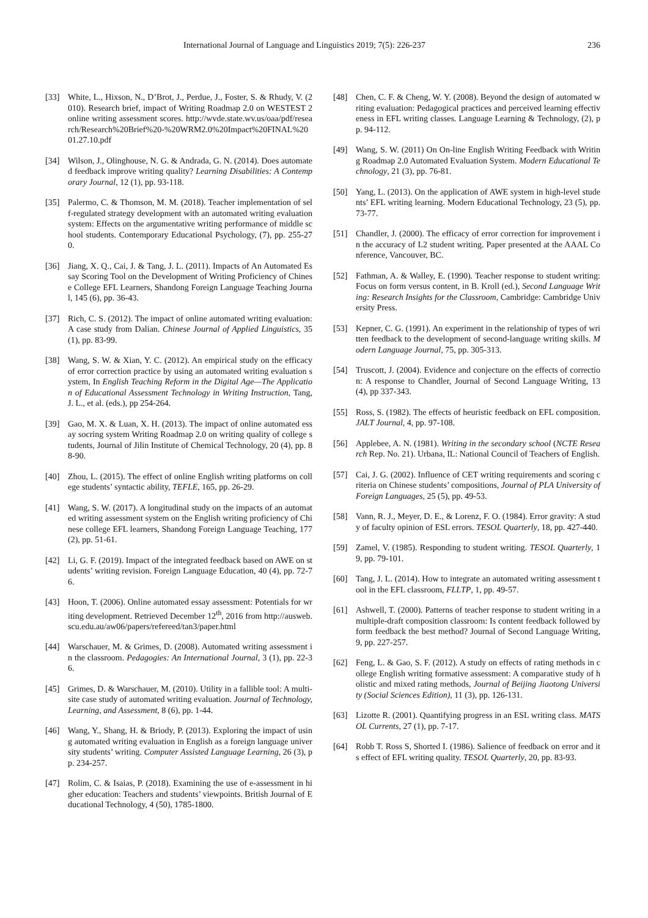International Journal of Language and Linguistics 2019; 7(5): 226-237 236
[33] White, L., Hixson, N., D’Brot, J., Perdue, J., Foster, S. & Rhudy, V. (2010). Research brief, impact of Writing Roadmap 2.0 on WESTEST 2 online writing assessment scores. http://wvde.state.wv.us/oaa/pdf/research/Research%20Brief%20-%20WRM2.0%20Impact%20FINAL%2001.27.10.pdf
[34] Wilson, J., Olinghouse, N. G. & Andrada, G. N. (2014). Does automated feedback improve writing quality? Learning Disabilities: A Contemporary Journal, 12 (1), pp. 93-118.
[35] Palermo, C. & Thomson, M. M. (2018). Teacher implementation of self-regulated strategy development with an automated writing evaluation system: Effects on the argumentative writing performance of middle school students. Contemporary Educational Psychology, (7), pp. 255-270.
[36] Jiang, X. Q., Cai, J. & Tang, J. L. (2011). Impacts of An Automated Essay Scoring Tool on the Development of Writing Proficiency of Chinese College EFL Learners, Shandong Foreign Language Teaching Journal, 145 (6), pp. 36-43.
[37] Rich, C. S. (2012). The impact of online automated writing evaluation: A case study from Dalian. Chinese Journal of Applied Linguistics, 35 (1), pp. 83-99.
[38] Wang, S. W. & Xian, Y. C. (2012). An empirical study on the efficacy of error correction practice by using an automated writing evaluation system, In English Teaching Reform in the Digital Age—The Application of Educational Assessment Technology in Writing Instruction, Tang, J. L., et al. (eds.), pp 254-264.
[39] Gao, M. X. & Luan, X. H. (2013). The impact of online automated essay socring system Writing Roadmap 2.0 on writing quality of college students, Journal of Jilin Institute of Chemical Technology, 20 (4), pp. 88-90.
[40] Zhou, L. (2015). The effect of online English writing platforms on college students’ syntactic ability, TEFLE, 165, pp. 26-29.
[41] Wang, S. W. (2017). A longitudinal study on the impacts of an automated writing assessment system on the English writing proficiency of Chinese college EFL learners, Shandong Foreign Language Teaching, 177 (2), pp. 51-61.
[42] Li, G. F. (2019). Impact of the integrated feedback based on AWE on students’ writing revision. Foreign Language Education, 40 (4), pp. 72-76.
[43] Hoon, T. (2006). Online automated essay assessment: Potentials for writing development. Retrieved December 12<sup>th</sup>, 2016 from http://ausweb.scu.edu.au/aw06/papers/refereed/tan3/paper.html
[44] Warschauer, M. & Grimes, D. (2008). Automated writing assessment in the classroom. Pedagogies: An International Journal, 3 (1), pp. 22-36.
[45] Grimes, D. & Warschauer, M. (2010). Utility in a fallible tool: A multi-site case study of automated writing evaluation. Journal of Technology, Learning, and Assessment, 8 (6), pp. 1-44.
[46] Wang, Y., Shang, H. & Briody, P. (2013). Exploring the impact of using automated writing evaluation in English as a foreign language university students’ writing. Computer Assisted Language Learning, 26 (3), pp. 234-257.
[47] Rolim, C. & Isaias, P. (2018). Examining the use of e-assessment in higher education: Teachers and students’ viewpoints. British Journal of Educational Technology, 4 (50), 1785-1800.
[48] Chen, C. F. & Cheng, W. Y. (2008). Beyond the design of automated writing evaluation: Pedagogical practices and perceived learning effectiveness in EFL writing classes. Language Learning & Technology, (2), pp. 94-112.
[49] Wang, S. W. (2011) On On-line English Writing Feedback with Writing Roadmap 2.0 Automated Evaluation System. Modern Educational Technology, 21 (3), pp. 76-81.
[50] Yang, L. (2013). On the application of AWE system in high-level students’ EFL writing learning. Modern Educational Technology, 23 (5), pp. 73-77.
[51] Chandler, J. (2000). The efficacy of error correction for improvement in the accuracy of L2 student writing. Paper presented at the AAAL Conference, Vancouver, BC.
[52] Fathman, A. & Walley, E. (1990). Teacher response to student writing: Focus on form versus content, in B. Kroll (ed.), Second Language Writing: Research Insights for the Classroom, Cambridge: Cambridge University Press.
[53] Kepner, C. G. (1991). An experiment in the relationship of types of written feedback to the development of second-language writing skills. Modern Language Journal, 75, pp. 305-313.
[54] Truscott, J. (2004). Evidence and conjecture on the effects of correction: A response to Chandler, Journal of Second Language Writing, 13 (4), pp 337-343.
[55] Ross, S. (1982). The effects of heuristic feedback on EFL composition. JALT Journal, 4, pp. 97-108.
[56] Applebee, A. N. (1981). Writing in the secondary school (NCTE Research Rep. No. 21). Urbana, IL: National Council of Teachers of English.
[57] Cai, J. G. (2002). Influence of CET writing requirements and scoring criteria on Chinese students’ compositions, Journal of PLA University of Foreign Languages, 25 (5), pp. 49-53.
[58] Vann, R. J., Meyer, D. E., & Lorenz, F. O. (1984). Error gravity: A study of faculty opinion of ESL errors. TESOL Quarterly, 18, pp. 427-440.
[59] Zamel, V. (1985). Responding to student writing. TESOL Quarterly, 19, pp. 79-101.
[60] Tang, J. L. (2014). How to integrate an automated writing assessment tool in the EFL classroom, FLLTP, 1, pp. 49-57.
[61] Ashwell, T. (2000). Patterns of teacher response to student writing in a multiple-draft composition classroom: Is content feedback followed by form feedback the best method? Journal of Second Language Writing, 9, pp. 227-257.
[62] Feng, L. & Gao, S. F. (2012). A study on effects of rating methods in college English writing formative assessment: A comparative study of holistic and mixed rating methods, Journal of Beijing Jiaotong University (Social Sciences Edition), 11 (3), pp. 126-131.
[63] Lizotte R. (2001). Quantifying progress in an ESL writing class. MATSOL Currents, 27 (1), pp. 7-17.
[64] Robb T. Ross S, Shorted I. (1986). Salience of feedback on error and its effect of EFL writing quality. TESOL Quarterly, 20, pp. 83-93.